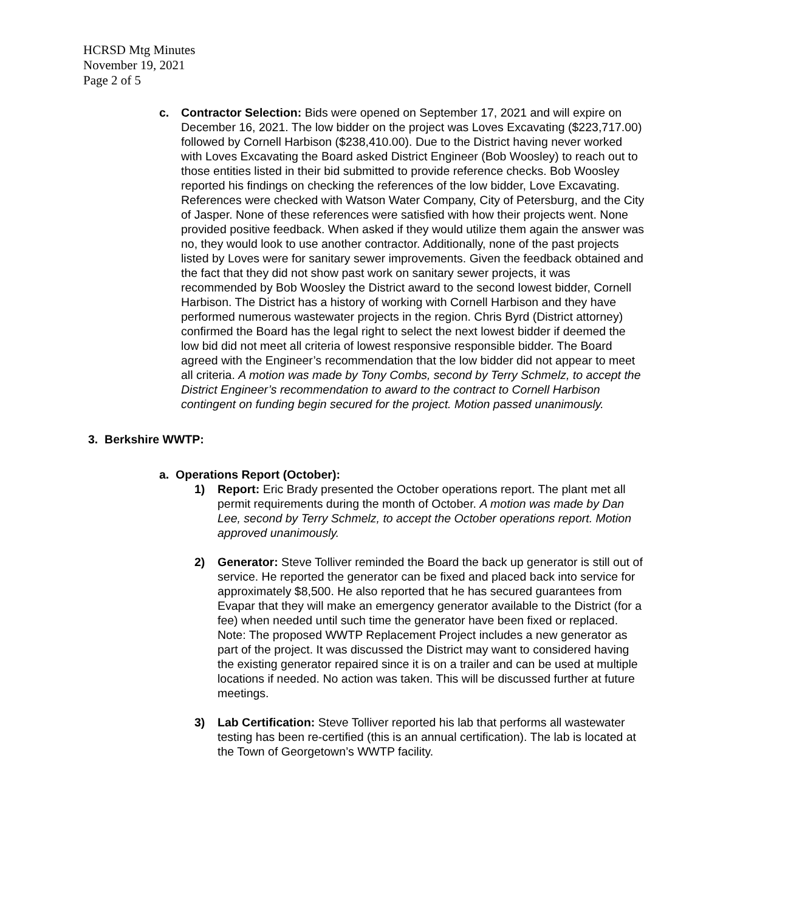HCRSD Mtg Minutes
November 19, 2021
Page 2 of 5
c. Contractor Selection: Bids were opened on September 17, 2021 and will expire on December 16, 2021. The low bidder on the project was Loves Excavating ($223,717.00) followed by Cornell Harbison ($238,410.00). Due to the District having never worked with Loves Excavating the Board asked District Engineer (Bob Woosley) to reach out to those entities listed in their bid submitted to provide reference checks. Bob Woosley reported his findings on checking the references of the low bidder, Love Excavating. References were checked with Watson Water Company, City of Petersburg, and the City of Jasper. None of these references were satisfied with how their projects went. None provided positive feedback. When asked if they would utilize them again the answer was no, they would look to use another contractor. Additionally, none of the past projects listed by Loves were for sanitary sewer improvements. Given the feedback obtained and the fact that they did not show past work on sanitary sewer projects, it was recommended by Bob Woosley the District award to the second lowest bidder, Cornell Harbison. The District has a history of working with Cornell Harbison and they have performed numerous wastewater projects in the region. Chris Byrd (District attorney) confirmed the Board has the legal right to select the next lowest bidder if deemed the low bid did not meet all criteria of lowest responsive responsible bidder. The Board agreed with the Engineer’s recommendation that the low bidder did not appear to meet all criteria. A motion was made by Tony Combs, second by Terry Schmelz, to accept the District Engineer’s recommendation to award to the contract to Cornell Harbison contingent on funding begin secured for the project. Motion passed unanimously.
3. Berkshire WWTP:
a. Operations Report (October):
1) Report: Eric Brady presented the October operations report. The plant met all permit requirements during the month of October. A motion was made by Dan Lee, second by Terry Schmelz, to accept the October operations report. Motion approved unanimously.
2) Generator: Steve Tolliver reminded the Board the back up generator is still out of service. He reported the generator can be fixed and placed back into service for approximately $8,500. He also reported that he has secured guarantees from Evapar that they will make an emergency generator available to the District (for a fee) when needed until such time the generator have been fixed or replaced. Note: The proposed WWTP Replacement Project includes a new generator as part of the project. It was discussed the District may want to considered having the existing generator repaired since it is on a trailer and can be used at multiple locations if needed. No action was taken. This will be discussed further at future meetings.
3) Lab Certification: Steve Tolliver reported his lab that performs all wastewater testing has been re-certified (this is an annual certification). The lab is located at the Town of Georgetown’s WWTP facility.